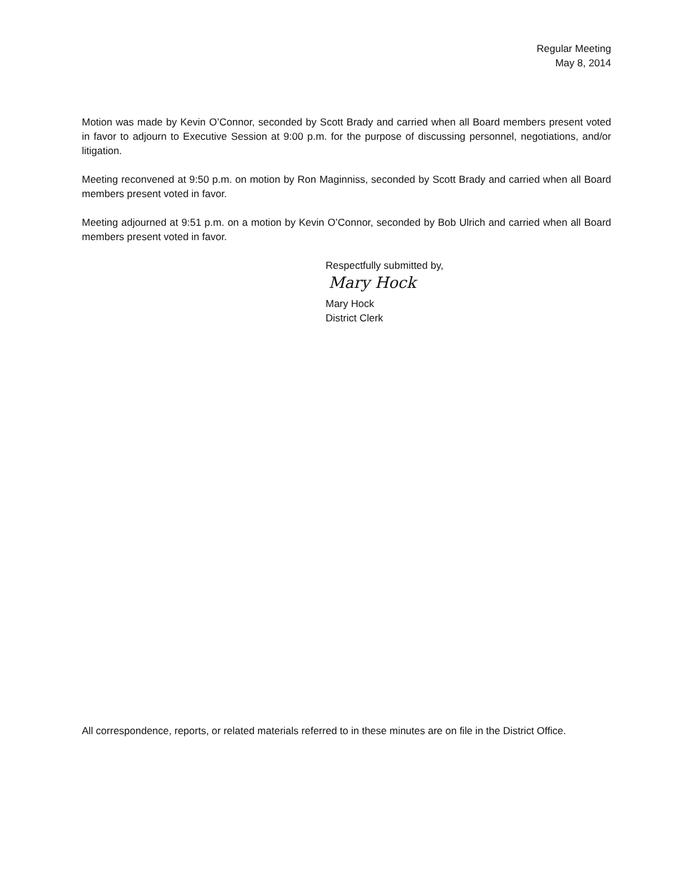Regular Meeting
May 8, 2014
Motion was made by Kevin O’Connor, seconded by Scott Brady and carried when all Board members present voted in favor to adjourn to Executive Session at 9:00 p.m. for the purpose of discussing personnel, negotiations, and/or litigation.
Meeting reconvened at 9:50 p.m. on motion by Ron Maginniss, seconded by Scott Brady and carried when all Board members present voted in favor.
Meeting adjourned at 9:51 p.m. on a motion by Kevin O’Connor, seconded by Bob Ulrich and carried when all Board members present voted in favor.
Respectfully submitted by,
Mary Hock
Mary Hock
District Clerk
All correspondence, reports, or related materials referred to in these minutes are on file in the District Office.